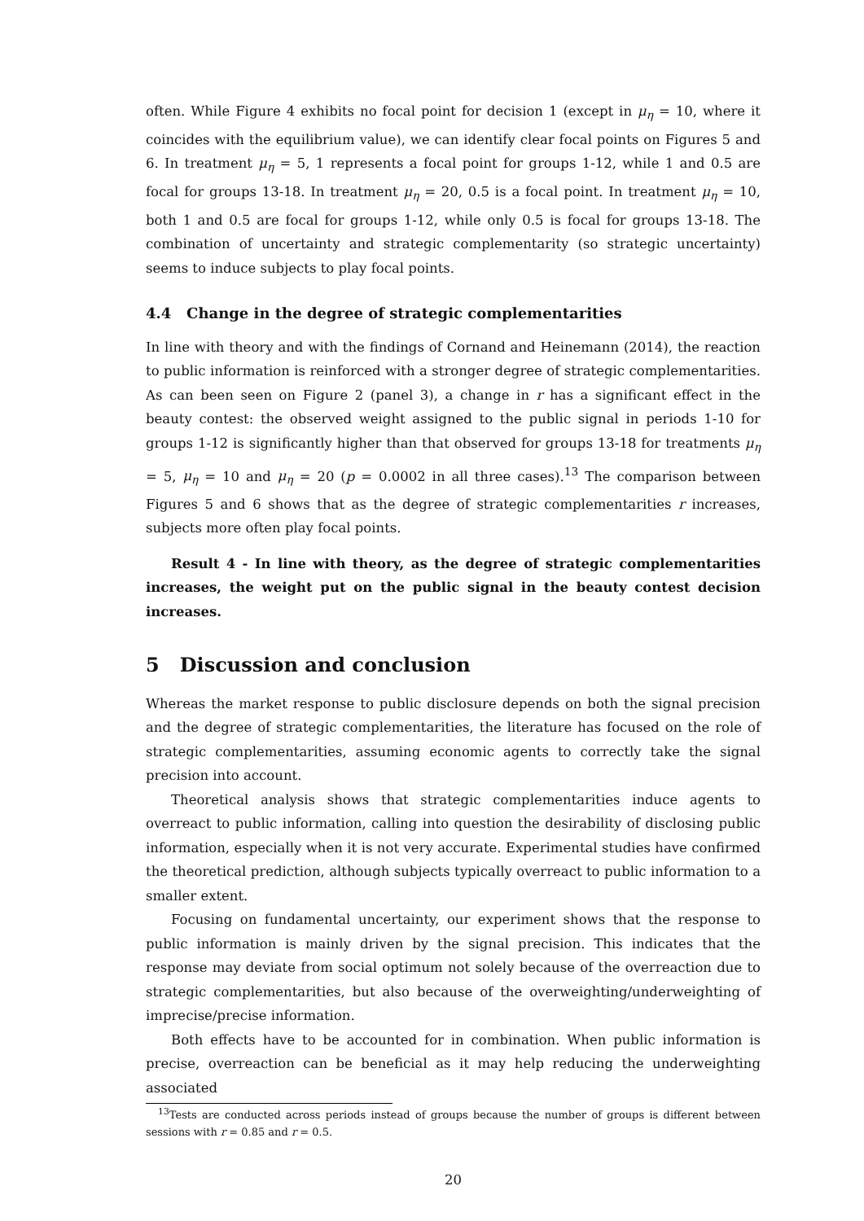often. While Figure 4 exhibits no focal point for decision 1 (except in μ<sub>η</sub> = 10, where it coincides with the equilibrium value), we can identify clear focal points on Figures 5 and 6. In treatment μ<sub>η</sub> = 5, 1 represents a focal point for groups 1-12, while 1 and 0.5 are focal for groups 13-18. In treatment μ<sub>η</sub> = 20, 0.5 is a focal point. In treatment μ<sub>η</sub> = 10, both 1 and 0.5 are focal for groups 1-12, while only 0.5 is focal for groups 13-18. The combination of uncertainty and strategic complementarity (so strategic uncertainty) seems to induce subjects to play focal points.
4.4 Change in the degree of strategic complementarities
In line with theory and with the findings of Cornand and Heinemann (2014), the reaction to public information is reinforced with a stronger degree of strategic complementarities. As can been seen on Figure 2 (panel 3), a change in r has a significant effect in the beauty contest: the observed weight assigned to the public signal in periods 1-10 for groups 1-12 is significantly higher than that observed for groups 13-18 for treatments μ<sub>η</sub> = 5, μ<sub>η</sub> = 10 and μ<sub>η</sub> = 20 (p = 0.0002 in all three cases).<sup>13</sup> The comparison between Figures 5 and 6 shows that as the degree of strategic complementarities r increases, subjects more often play focal points.
Result 4 - In line with theory, as the degree of strategic complementarities increases, the weight put on the public signal in the beauty contest decision increases.
5 Discussion and conclusion
Whereas the market response to public disclosure depends on both the signal precision and the degree of strategic complementarities, the literature has focused on the role of strategic complementarities, assuming economic agents to correctly take the signal precision into account.
Theoretical analysis shows that strategic complementarities induce agents to overreact to public information, calling into question the desirability of disclosing public information, especially when it is not very accurate. Experimental studies have confirmed the theoretical prediction, although subjects typically overreact to public information to a smaller extent.
Focusing on fundamental uncertainty, our experiment shows that the response to public information is mainly driven by the signal precision. This indicates that the response may deviate from social optimum not solely because of the overreaction due to strategic complementarities, but also because of the overweighting/underweighting of imprecise/precise information.
Both effects have to be accounted for in combination. When public information is precise, overreaction can be beneficial as it may help reducing the underweighting associated
<sup>13</sup> Tests are conducted across periods instead of groups because the number of groups is different between sessions with r = 0.85 and r = 0.5.
20